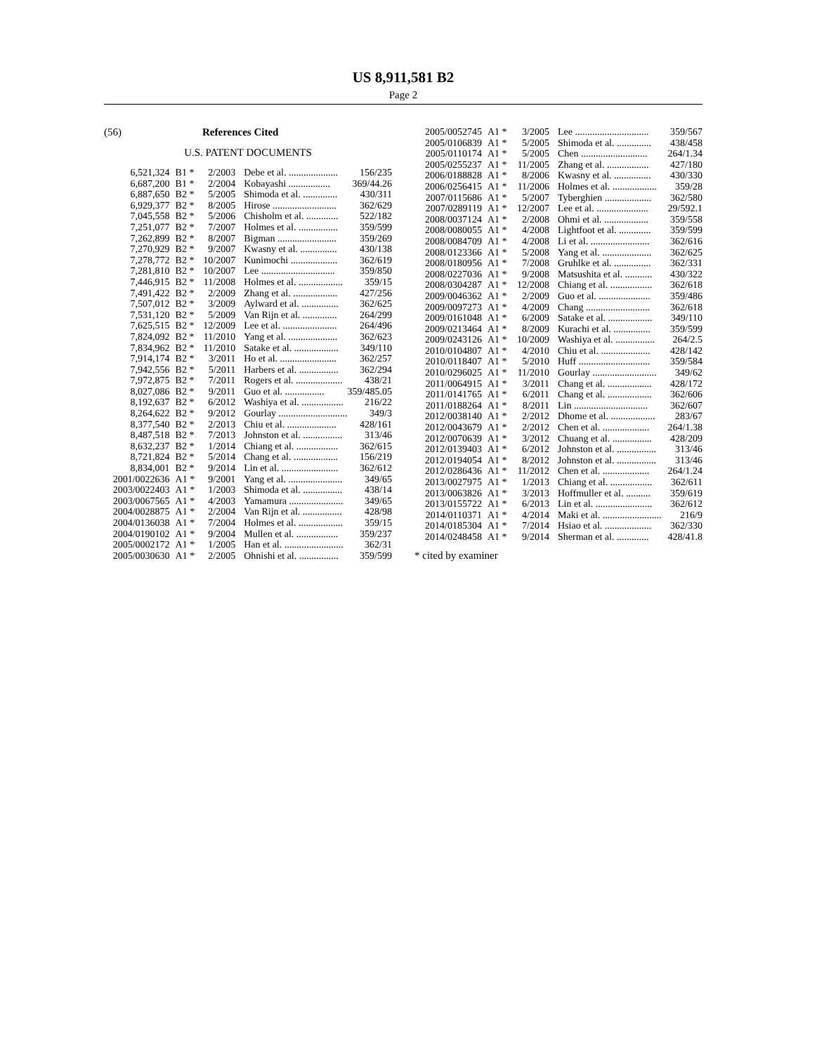US 8,911,581 B2
Page 2
(56) References Cited
U.S. PATENT DOCUMENTS
| 6,521,324 | B1 * | 2/2003 | Debe et al. .................... | 156/235 |
| 6,687,200 | B1 * | 2/2004 | Kobayashi ................. | 369/44.26 |
| 6,887,650 | B2 * | 5/2005 | Shimoda et al. .............. | 430/311 |
| 6,929,377 | B2 * | 8/2005 | Hirose .......................... | 362/629 |
| 7,045,558 | B2 * | 5/2006 | Chisholm et al. ............. | 522/182 |
| 7,251,077 | B2 * | 7/2007 | Holmes et al. ................ | 359/599 |
| 7,262,899 | B2 * | 8/2007 | Bigman ........................ | 359/269 |
| 7,270,929 | B2 * | 9/2007 | Kwasny et al. ............... | 430/138 |
| 7,278,772 | B2 * | 10/2007 | Kunimochi ................... | 362/619 |
| 7,281,810 | B2 * | 10/2007 | Lee .............................. | 359/850 |
| 7,446,915 | B2 * | 11/2008 | Holmes et al. .................. | 359/15 |
| 7,491,422 | B2 * | 2/2009 | Zhang et al. .................. | 427/256 |
| 7,507,012 | B2 * | 3/2009 | Aylward et al. ............... | 362/625 |
| 7,531,120 | B2 * | 5/2009 | Van Rijn et al. .............. | 264/299 |
| 7,625,515 | B2 * | 12/2009 | Lee et al. ...................... | 264/496 |
| 7,824,092 | B2 * | 11/2010 | Yang et al. .................... | 362/623 |
| 7,834,962 | B2 * | 11/2010 | Satake et al. .................. | 349/110 |
| 7,914,174 | B2 * | 3/2011 | Ho et al. ....................... | 362/257 |
| 7,942,556 | B2 * | 5/2011 | Harbers et al. ................ | 362/294 |
| 7,972,875 | B2 * | 7/2011 | Rogers et al. ................... | 438/21 |
| 8,027,086 | B2 * | 9/2011 | Guo et al. ................ | 359/485.05 |
| 8,192,637 | B2 * | 6/2012 | Washiya et al. ................. | 216/22 |
| 8,264,622 | B2 * | 9/2012 | Gourlay ............................ | 349/3 |
| 8,377,540 | B2 * | 2/2013 | Chiu et al. .................... | 428/161 |
| 8,487,518 | B2 * | 7/2013 | Johnston et al. ................ | 313/46 |
| 8,632,237 | B2 * | 1/2014 | Chiang et al. ................. | 362/615 |
| 8,721,824 | B2 * | 5/2014 | Chang et al. .................. | 156/219 |
| 8,834,001 | B2 * | 9/2014 | Lin et al. ....................... | 362/612 |
| 2001/0022636 | A1 * | 9/2001 | Yang et al. ...................... | 349/65 |
| 2003/0022403 | A1 * | 1/2003 | Shimoda et al. ................ | 438/14 |
| 2003/0067565 | A1 * | 4/2003 | Yamamura ...................... | 349/65 |
| 2004/0028875 | A1 * | 2/2004 | Van Rijn et al. ................ | 428/98 |
| 2004/0136038 | A1 * | 7/2004 | Holmes et al. .................. | 359/15 |
| 2004/0190102 | A1 * | 9/2004 | Mullen et al. ................. | 359/237 |
| 2005/0002172 | A1 * | 1/2005 | Han et al. ........................ | 362/31 |
| 2005/0030630 | A1 * | 2/2005 | Ohnishi et al. ................ | 359/599 |
| 2005/0052745 | A1 * | 3/2005 | Lee .............................. | 359/567 |
| 2005/0106839 | A1 * | 5/2005 | Shimoda et al. .............. | 438/458 |
| 2005/0110174 | A1 * | 5/2005 | Chen ........................... | 264/1.34 |
| 2005/0255237 | A1 * | 11/2005 | Zhang et al. ................. | 427/180 |
| 2006/0188828 | A1 * | 8/2006 | Kwasny et al. ............... | 430/330 |
| 2006/0256415 | A1 * | 11/2006 | Holmes et al. .................. | 359/28 |
| 2007/0115686 | A1 * | 5/2007 | Tyberghien ................... | 362/580 |
| 2007/0289119 | A1 * | 12/2007 | Lee et al. ..................... | 29/592.1 |
| 2008/0037124 | A1 * | 2/2008 | Ohmi et al. .................. | 359/558 |
| 2008/0080055 | A1 * | 4/2008 | Lightfoot et al. ............. | 359/599 |
| 2008/0084709 | A1 * | 4/2008 | Li et al. ........................ | 362/616 |
| 2008/0123366 | A1 * | 5/2008 | Yang et al. .................... | 362/625 |
| 2008/0180956 | A1 * | 7/2008 | Gruhlke et al. ............... | 362/331 |
| 2008/0227036 | A1 * | 9/2008 | Matsushita et al. ........... | 430/322 |
| 2008/0304287 | A1 * | 12/2008 | Chiang et al. ................. | 362/618 |
| 2009/0046362 | A1 * | 2/2009 | Guo et al. ..................... | 359/486 |
| 2009/0097273 | A1 * | 4/2009 | Chang .......................... | 362/618 |
| 2009/0161048 | A1 * | 6/2009 | Satake et al. .................. | 349/110 |
| 2009/0213464 | A1 * | 8/2009 | Kurachi et al. ............... | 359/599 |
| 2009/0243126 | A1 * | 10/2009 | Washiya et al. ................ | 264/2.5 |
| 2010/0104807 | A1 * | 4/2010 | Chiu et al. .................... | 428/142 |
| 2010/0118407 | A1 * | 5/2010 | Huff ............................. | 359/584 |
| 2010/0296025 | A1 * | 11/2010 | Gourlay .......................... | 349/62 |
| 2011/0064915 | A1 * | 3/2011 | Chang et al. .................. | 428/172 |
| 2011/0141765 | A1 * | 6/2011 | Chang et al. .................. | 362/606 |
| 2011/0188264 | A1 * | 8/2011 | Lin .............................. | 362/607 |
| 2012/0038140 | A1 * | 2/2012 | Dhome et al. .................. | 283/67 |
| 2012/0043679 | A1 * | 2/2012 | Chen et al. ................... | 264/1.38 |
| 2012/0070639 | A1 * | 3/2012 | Chuang et al. ................ | 428/209 |
| 2012/0139403 | A1 * | 6/2012 | Johnston et al. ................ | 313/46 |
| 2012/0194054 | A1 * | 8/2012 | Johnston et al. ................ | 313/46 |
| 2012/0286436 | A1 * | 11/2012 | Chen et al. ................... | 264/1.24 |
| 2013/0027975 | A1 * | 1/2013 | Chiang et al. ................. | 362/611 |
| 2013/0063826 | A1 * | 3/2013 | Hoffmuller et al. .......... | 359/619 |
| 2013/0155722 | A1 * | 6/2013 | Lin et al. ....................... | 362/612 |
| 2014/0110371 | A1 * | 4/2014 | Maki et al. ........................ | 216/9 |
| 2014/0185304 | A1 * | 7/2014 | Hsiao et al. ................... | 362/330 |
| 2014/0248458 | A1 * | 9/2014 | Sherman et al. ............. | 428/41.8 |
* cited by examiner